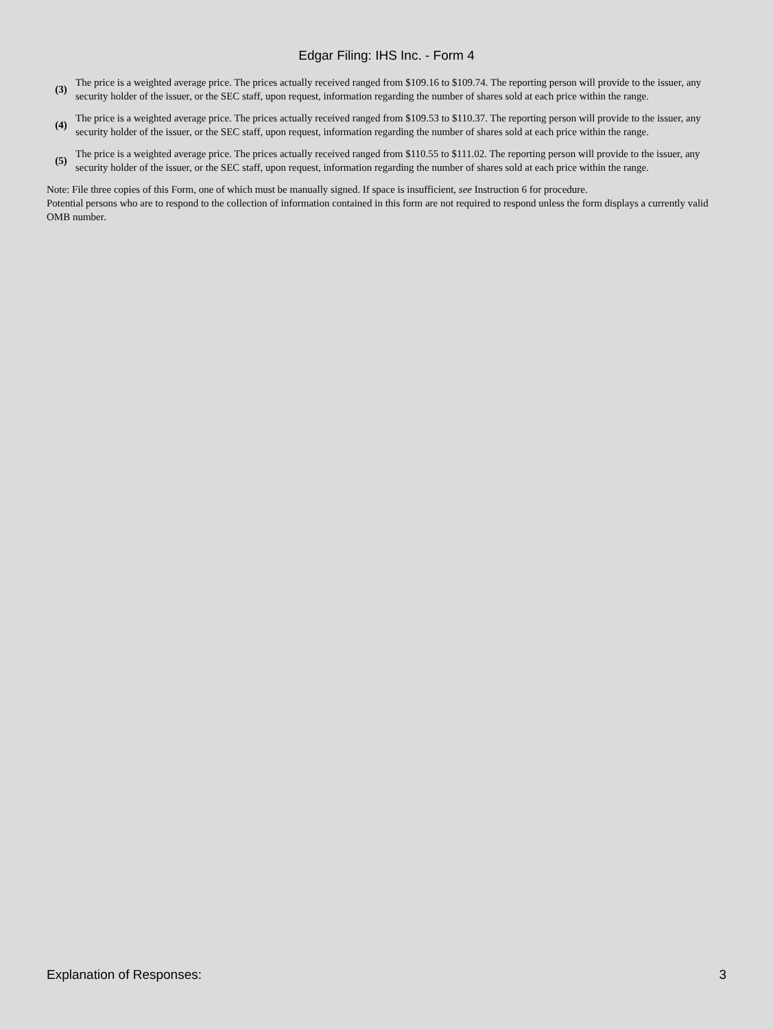Edgar Filing: IHS Inc. - Form 4
| (3) | The price is a weighted average price. The prices actually received ranged from $109.16 to $109.74. The reporting person will provide to the issuer, any security holder of the issuer, or the SEC staff, upon request, information regarding the number of shares sold at each price within the range. |
| (4) | The price is a weighted average price. The prices actually received ranged from $109.53 to $110.37. The reporting person will provide to the issuer, any security holder of the issuer, or the SEC staff, upon request, information regarding the number of shares sold at each price within the range. |
| (5) | The price is a weighted average price. The prices actually received ranged from $110.55 to $111.02. The reporting person will provide to the issuer, any security holder of the issuer, or the SEC staff, upon request, information regarding the number of shares sold at each price within the range. |
Note: File three copies of this Form, one of which must be manually signed. If space is insufficient, see Instruction 6 for procedure.
Potential persons who are to respond to the collection of information contained in this form are not required to respond unless the form displays a currently valid OMB number.
Explanation of Responses: 3